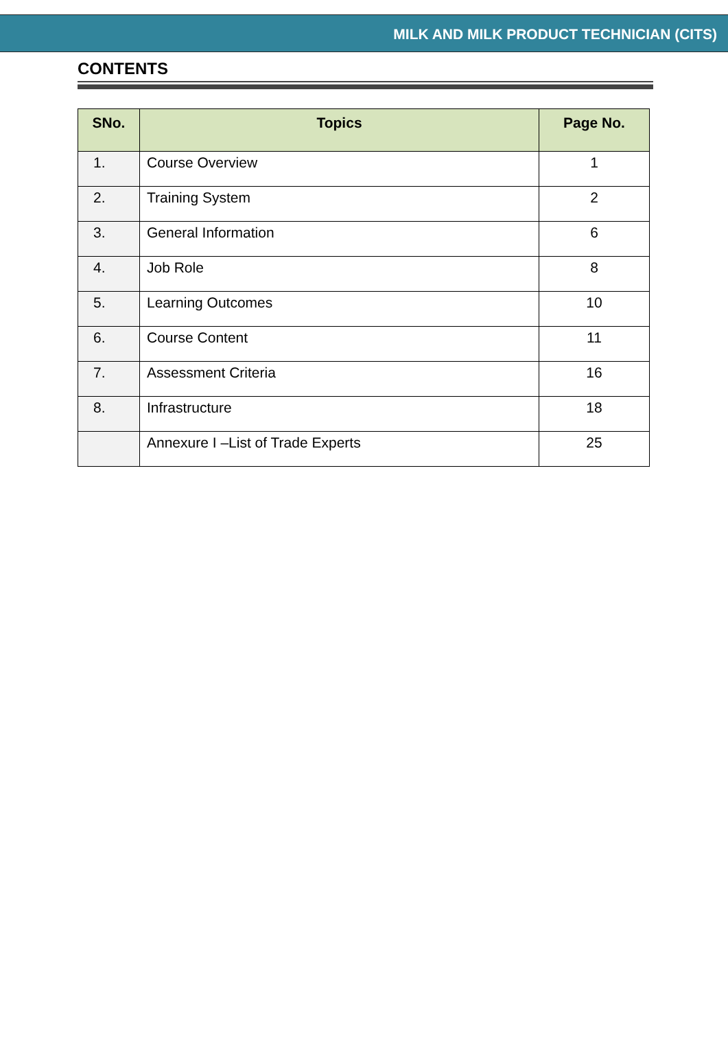MILK AND MILK PRODUCT TECHNICIAN (CITS)
CONTENTS
| SNo. | Topics | Page No. |
| --- | --- | --- |
| 1. | Course Overview | 1 |
| 2. | Training System | 2 |
| 3. | General Information | 6 |
| 4. | Job Role | 8 |
| 5. | Learning Outcomes | 10 |
| 6. | Course Content | 11 |
| 7. | Assessment Criteria | 16 |
| 8. | Infrastructure | 18 |
| | Annexure I –List of Trade Experts | 25 |